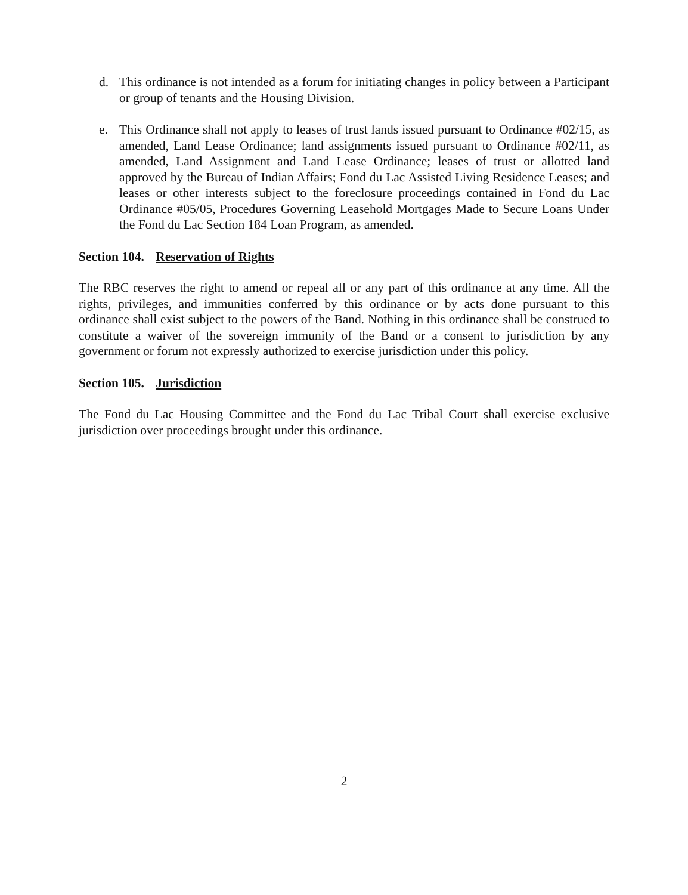d. This ordinance is not intended as a forum for initiating changes in policy between a Participant or group of tenants and the Housing Division.
e. This Ordinance shall not apply to leases of trust lands issued pursuant to Ordinance #02/15, as amended, Land Lease Ordinance; land assignments issued pursuant to Ordinance #02/11, as amended, Land Assignment and Land Lease Ordinance; leases of trust or allotted land approved by the Bureau of Indian Affairs; Fond du Lac Assisted Living Residence Leases; and leases or other interests subject to the foreclosure proceedings contained in Fond du Lac Ordinance #05/05, Procedures Governing Leasehold Mortgages Made to Secure Loans Under the Fond du Lac Section 184 Loan Program, as amended.
Section 104. Reservation of Rights
The RBC reserves the right to amend or repeal all or any part of this ordinance at any time. All the rights, privileges, and immunities conferred by this ordinance or by acts done pursuant to this ordinance shall exist subject to the powers of the Band. Nothing in this ordinance shall be construed to constitute a waiver of the sovereign immunity of the Band or a consent to jurisdiction by any government or forum not expressly authorized to exercise jurisdiction under this policy.
Section 105. Jurisdiction
The Fond du Lac Housing Committee and the Fond du Lac Tribal Court shall exercise exclusive jurisdiction over proceedings brought under this ordinance.
2